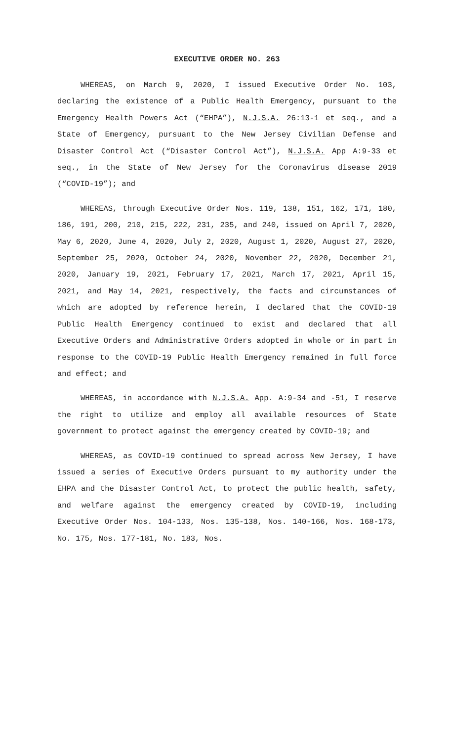EXECUTIVE ORDER NO. 263
WHEREAS, on March 9, 2020, I issued Executive Order No. 103, declaring the existence of a Public Health Emergency, pursuant to the Emergency Health Powers Act (“EHPA”), N.J.S.A. 26:13-1 et seq., and a State of Emergency, pursuant to the New Jersey Civilian Defense and Disaster Control Act (“Disaster Control Act”), N.J.S.A. App A:9-33 et seq., in the State of New Jersey for the Coronavirus disease 2019 (“COVID-19”); and
WHEREAS, through Executive Order Nos. 119, 138, 151, 162, 171, 180, 186, 191, 200, 210, 215, 222, 231, 235, and 240, issued on April 7, 2020, May 6, 2020, June 4, 2020, July 2, 2020, August 1, 2020, August 27, 2020, September 25, 2020, October 24, 2020, November 22, 2020, December 21, 2020, January 19, 2021, February 17, 2021, March 17, 2021, April 15, 2021, and May 14, 2021, respectively, the facts and circumstances of which are adopted by reference herein, I declared that the COVID-19 Public Health Emergency continued to exist and declared that all Executive Orders and Administrative Orders adopted in whole or in part in response to the COVID-19 Public Health Emergency remained in full force and effect; and
WHEREAS, in accordance with N.J.S.A. App. A:9-34 and -51, I reserve the right to utilize and employ all available resources of State government to protect against the emergency created by COVID-19; and
WHEREAS, as COVID-19 continued to spread across New Jersey, I have issued a series of Executive Orders pursuant to my authority under the EHPA and the Disaster Control Act, to protect the public health, safety, and welfare against the emergency created by COVID-19, including Executive Order Nos. 104-133, Nos. 135-138, Nos. 140-166, Nos. 168-173, No. 175, Nos. 177-181, No. 183, Nos.